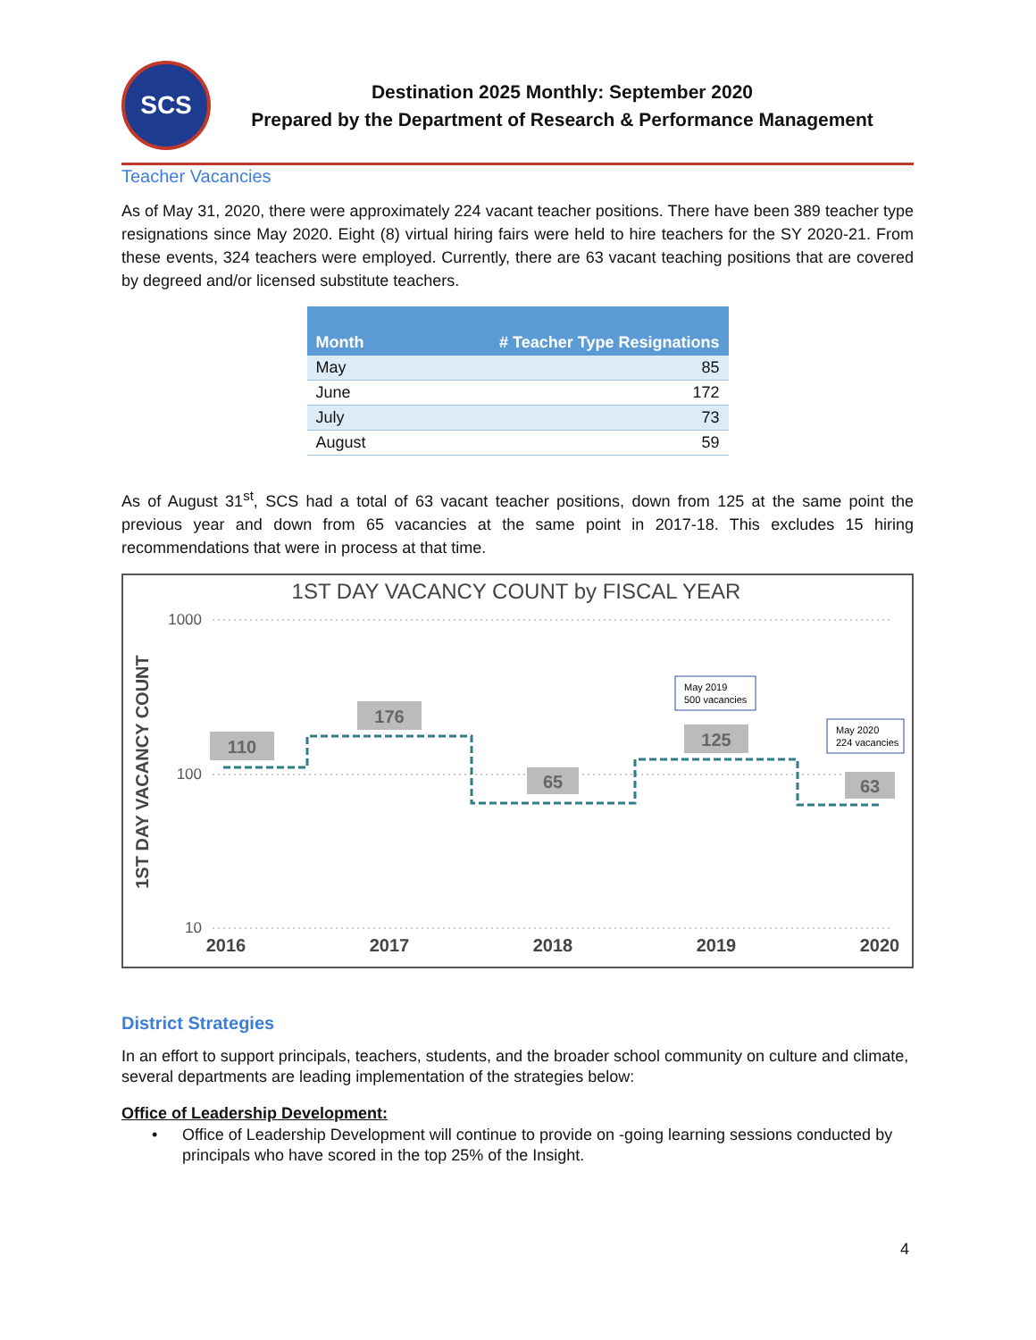SCS
Destination 2025 Monthly: September 2020
Prepared by the Department of Research & Performance Management
Teacher Vacancies
As of May 31, 2020, there were approximately 224 vacant teacher positions. There have been 389 teacher type resignations since May 2020. Eight (8) virtual hiring fairs were held to hire teachers for the SY 2020-21. From these events, 324 teachers were employed. Currently, there are 63 vacant teaching positions that are covered by degreed and/or licensed substitute teachers.
| Month | # Teacher Type Resignations |
| --- | --- |
| May | 85 |
| June | 172 |
| July | 73 |
| August | 59 |
As of August 31<sup>st</sup>, SCS had a total of 63 vacant teacher positions, down from 125 at the same point the previous year and down from 65 vacancies at the same point in 2017-18. This excludes 15 hiring recommendations that were in process at that time.
1ST DAY VACANCY COUNT by FISCAL YEAR
1ST DAY VACANCY COUNT
1000
100
10
2016
2017
2018
2019
2020
110
176
65
125
63
May 2019
500 vacancies
May 2020
224 vacancies
District Strategies
In an effort to support principals, teachers, students, and the broader school community on culture and climate, several departments are leading implementation of the strategies below:
Office of Leadership Development:
• Office of Leadership Development will continue to provide on -going learning sessions conducted by principals who have scored in the top 25% of the Insight.
4